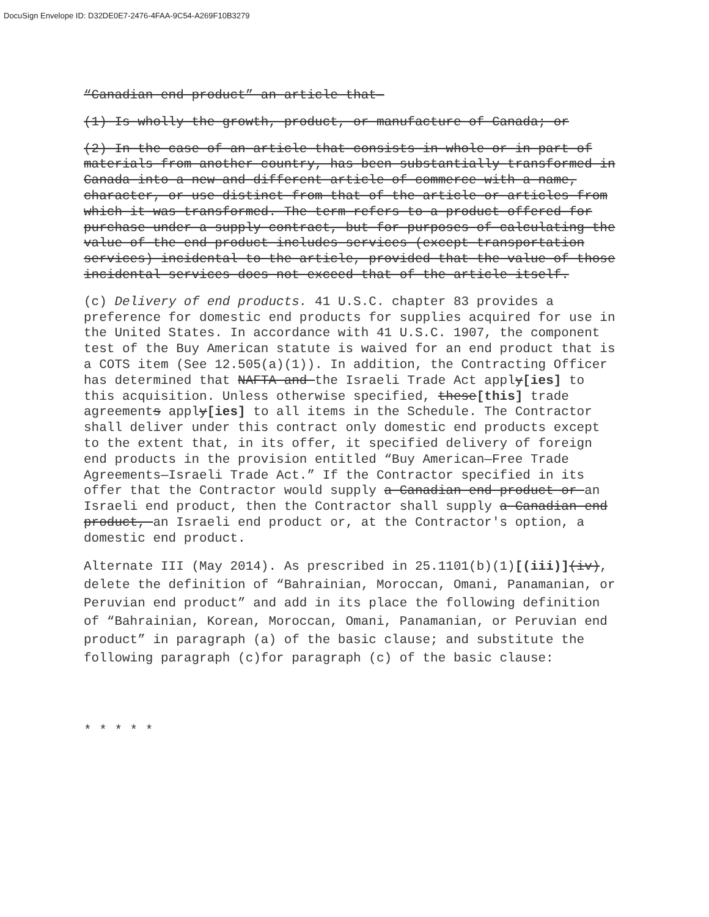DocuSign Envelope ID: D32DE0E7-2476-4FAA-9C54-A269F10B3279
“Canadian end product” an article that—
(1) Is wholly the growth, product, or manufacture of Canada; or
(2) In the case of an article that consists in whole or in part of materials from another country, has been substantially transformed in Canada into a new and different article of commerce with a name, character, or use distinct from that of the article or articles from which it was transformed. The term refers to a product offered for purchase under a supply contract, but for purposes of calculating the value of the end product includes services (except transportation services) incidental to the article, provided that the value of those incidental services does not exceed that of the article itself.
(c) Delivery of end products. 41 U.S.C. chapter 83 provides a preference for domestic end products for supplies acquired for use in the United States. In accordance with 41 U.S.C. 1907, the component test of the Buy American statute is waived for an end product that is a COTS item (See 12.505(a)(1)). In addition, the Contracting Officer has determined that NAFTA and the Israeli Trade Act apply[ies] to this acquisition. Unless otherwise specified, these[this] trade agreements apply[ies] to all items in the Schedule. The Contractor shall deliver under this contract only domestic end products except to the extent that, in its offer, it specified delivery of foreign end products in the provision entitled “Buy American—Free Trade Agreements—Israeli Trade Act.” If the Contractor specified in its offer that the Contractor would supply a Canadian end product or an Israeli end product, then the Contractor shall supply a Canadian end product, an Israeli end product or, at the Contractor's option, a domestic end product.
Alternate III (May 2014). As prescribed in 25.1101(b)(1)[(iii)](iv), delete the definition of “Bahrainian, Moroccan, Omani, Panamanian, or Peruvian end product” and add in its place the following definition of “Bahrainian, Korean, Moroccan, Omani, Panamanian, or Peruvian end product” in paragraph (a) of the basic clause; and substitute the following paragraph (c)for paragraph (c) of the basic clause:
* * * * *